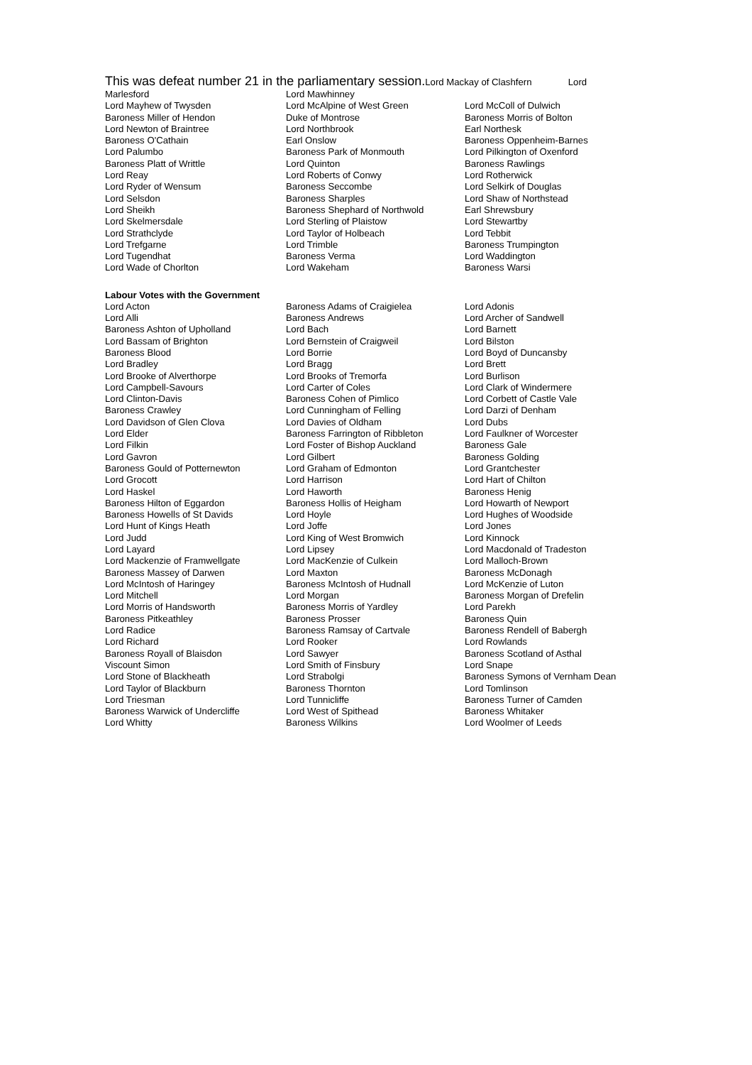This was defeat number 21 in the parliamentary session.Lord Mackay of Clashfern Lord
| Marlesford | Lord Mawhinney | |
| Lord Mayhew of Twysden | Lord McAlpine of West Green | Lord McColl of Dulwich |
| Baroness Miller of Hendon | Duke of Montrose | Baroness Morris of Bolton |
| Lord Newton of Braintree | Lord Northbrook | Earl Northesk |
| Baroness O'Cathain | Earl Onslow | Baroness Oppenheim-Barnes |
| Lord Palumbo | Baroness Park of Monmouth | Lord Pilkington of Oxenford |
| Baroness Platt of Writtle | Lord Quinton | Baroness Rawlings |
| Lord Reay | Lord Roberts of Conwy | Lord Rotherwick |
| Lord Ryder of Wensum | Baroness Seccombe | Lord Selkirk of Douglas |
| Lord Selsdon | Baroness Sharples | Lord Shaw of Northstead |
| Lord Sheikh | Baroness Shephard of Northwold | Earl Shrewsbury |
| Lord Skelmersdale | Lord Sterling of Plaistow | Lord Stewartby |
| Lord Strathclyde | Lord Taylor of Holbeach | Lord Tebbit |
| Lord Trefgarne | Lord Trimble | Baroness Trumpington |
| Lord Tugendhat | Baroness Verma | Lord Waddington |
| Lord Wade of Chorlton | Lord Wakeham | Baroness Warsi |
Labour Votes with the Government
| Lord Acton | Baroness Adams of Craigielea | Lord Adonis |
| Lord Alli | Baroness Andrews | Lord Archer of Sandwell |
| Baroness Ashton of Upholland | Lord Bach | Lord Barnett |
| Lord Bassam of Brighton | Lord Bernstein of Craigweil | Lord Bilston |
| Baroness Blood | Lord Borrie | Lord Boyd of Duncansby |
| Lord Bradley | Lord Bragg | Lord Brett |
| Lord Brooke of Alverthorpe | Lord Brooks of Tremorfa | Lord Burlison |
| Lord Campbell-Savours | Lord Carter of Coles | Lord Clark of Windermere |
| Lord Clinton-Davis | Baroness Cohen of Pimlico | Lord Corbett of Castle Vale |
| Baroness Crawley | Lord Cunningham of Felling | Lord Darzi of Denham |
| Lord Davidson of Glen Clova | Lord Davies of Oldham | Lord Dubs |
| Lord Elder | Baroness Farrington of Ribbleton | Lord Faulkner of Worcester |
| Lord Filkin | Lord Foster of Bishop Auckland | Baroness Gale |
| Lord Gavron | Lord Gilbert | Baroness Golding |
| Baroness Gould of Potternewton | Lord Graham of Edmonton | Lord Grantchester |
| Lord Grocott | Lord Harrison | Lord Hart of Chilton |
| Lord Haskel | Lord Haworth | Baroness Henig |
| Baroness Hilton of Eggardon | Baroness Hollis of Heigham | Lord Howarth of Newport |
| Baroness Howells of St Davids | Lord Hoyle | Lord Hughes of Woodside |
| Lord Hunt of Kings Heath | Lord Joffe | Lord Jones |
| Lord Judd | Lord King of West Bromwich | Lord Kinnock |
| Lord Layard | Lord Lipsey | Lord Macdonald of Tradeston |
| Lord Mackenzie of Framwellgate | Lord MacKenzie of Culkein | Lord Malloch-Brown |
| Baroness Massey of Darwen | Lord Maxton | Baroness McDonagh |
| Lord McIntosh of Haringey | Baroness McIntosh of Hudnall | Lord McKenzie of Luton |
| Lord Mitchell | Lord Morgan | Baroness Morgan of Drefelin |
| Lord Morris of Handsworth | Baroness Morris of Yardley | Lord Parekh |
| Baroness Pitkeathley | Baroness Prosser | Baroness Quin |
| Lord Radice | Baroness Ramsay of Cartvale | Baroness Rendell of Babergh |
| Lord Richard | Lord Rooker | Lord Rowlands |
| Baroness Royall of Blaisdon | Lord Sawyer | Baroness Scotland of Asthal |
| Viscount Simon | Lord Smith of Finsbury | Lord Snape |
| Lord Stone of Blackheath | Lord Strabolgi | Baroness Symons of Vernham Dean |
| Lord Taylor of Blackburn | Baroness Thornton | Lord Tomlinson |
| Lord Triesman | Lord Tunnicliffe | Baroness Turner of Camden |
| Baroness Warwick of Undercliffe | Lord West of Spithead | Baroness Whitaker |
| Lord Whitty | Baroness Wilkins | Lord Woolmer of Leeds |